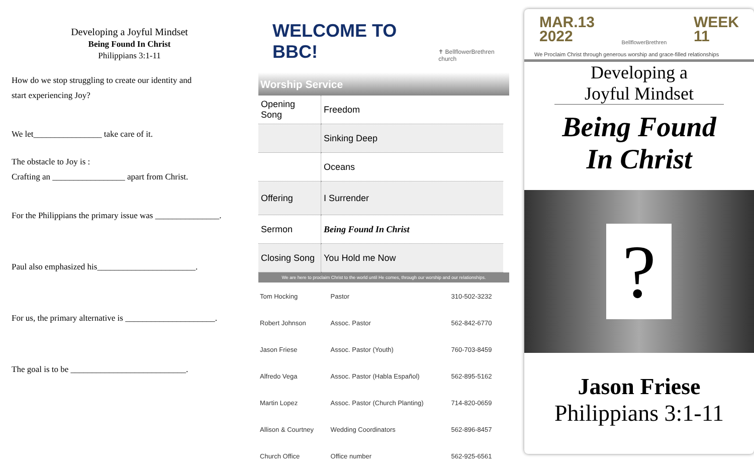Developing a Joyful Mindset
Being Found In Christ
Philippians 3:1-11
How do we stop struggling to create our identity and
start experiencing Joy?
We let________________ take care of it.
The obstacle to Joy is :
Crafting an _________________ apart from Christ.
For the Philippians the primary issue was _______________.
Paul also emphasized his_______________________.
For us, the primary alternative is _____________________.
The goal is to be ___________________________.
WELCOME TO BBC! ✝ BellflowerBrethren church
Worship Service
| Opening Song | Freedom |
| | Sinking Deep |
| | Oceans |
| Offering | I Surrender |
| Sermon | Being Found In Christ |
| Closing Song | You Hold me Now |
We are here to proclaim Christ to the world until He comes, through our worship and our relationships.
| Tom Hocking | Pastor | 310-502-3232 |
| Robert Johnson | Assoc. Pastor | 562-842-6770 |
| Jason Friese | Assoc. Pastor (Youth) | 760-703-8459 |
| Alfredo Vega | Assoc. Pastor (Habla Español) | 562-895-5162 |
| Martin Lopez | Assoc. Pastor (Church Planting) | 714-820-0659 |
| Allison & Courtney | Wedding Coordinators | 562-896-8457 |
| Church Office | Office number | 562-925-6561 |
MAR.13
2022
BellflowerBrethren
WEEK
11
We Proclaim Christ through generous worship and grace-filled relationships
Developing a
Joyful Mindset
Being Found
In Christ
?
Jason Friese
Philippians 3:1-11